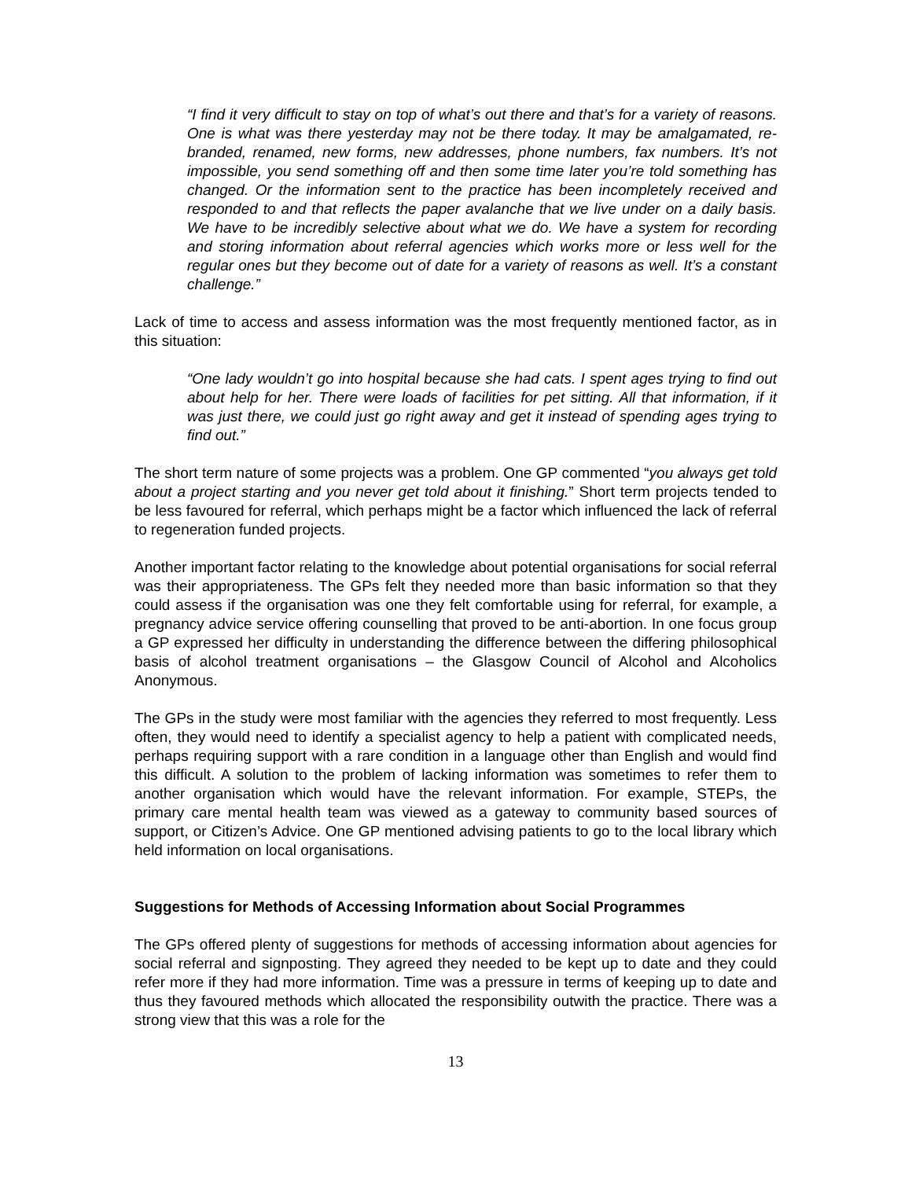“I find it very difficult to stay on top of what’s out there and that’s for a variety of reasons. One is what was there yesterday may not be there today. It may be amalgamated, re-branded, renamed, new forms, new addresses, phone numbers, fax numbers. It’s not impossible, you send something off and then some time later you’re told something has changed. Or the information sent to the practice has been incompletely received and responded to and that reflects the paper avalanche that we live under on a daily basis. We have to be incredibly selective about what we do. We have a system for recording and storing information about referral agencies which works more or less well for the regular ones but they become out of date for a variety of reasons as well. It’s a constant challenge.”
Lack of time to access and assess information was the most frequently mentioned factor, as in this situation:
“One lady wouldn’t go into hospital because she had cats. I spent ages trying to find out about help for her. There were loads of facilities for pet sitting. All that information, if it was just there, we could just go right away and get it instead of spending ages trying to find out.”
The short term nature of some projects was a problem. One GP commented “you always get told about a project starting and you never get told about it finishing.” Short term projects tended to be less favoured for referral, which perhaps might be a factor which influenced the lack of referral to regeneration funded projects.
Another important factor relating to the knowledge about potential organisations for social referral was their appropriateness. The GPs felt they needed more than basic information so that they could assess if the organisation was one they felt comfortable using for referral, for example, a pregnancy advice service offering counselling that proved to be anti-abortion. In one focus group a GP expressed her difficulty in understanding the difference between the differing philosophical basis of alcohol treatment organisations – the Glasgow Council of Alcohol and Alcoholics Anonymous.
The GPs in the study were most familiar with the agencies they referred to most frequently. Less often, they would need to identify a specialist agency to help a patient with complicated needs, perhaps requiring support with a rare condition in a language other than English and would find this difficult. A solution to the problem of lacking information was sometimes to refer them to another organisation which would have the relevant information. For example, STEPs, the primary care mental health team was viewed as a gateway to community based sources of support, or Citizen’s Advice. One GP mentioned advising patients to go to the local library which held information on local organisations.
Suggestions for Methods of Accessing Information about Social Programmes
The GPs offered plenty of suggestions for methods of accessing information about agencies for social referral and signposting. They agreed they needed to be kept up to date and they could refer more if they had more information. Time was a pressure in terms of keeping up to date and thus they favoured methods which allocated the responsibility outwith the practice. There was a strong view that this was a role for the
13